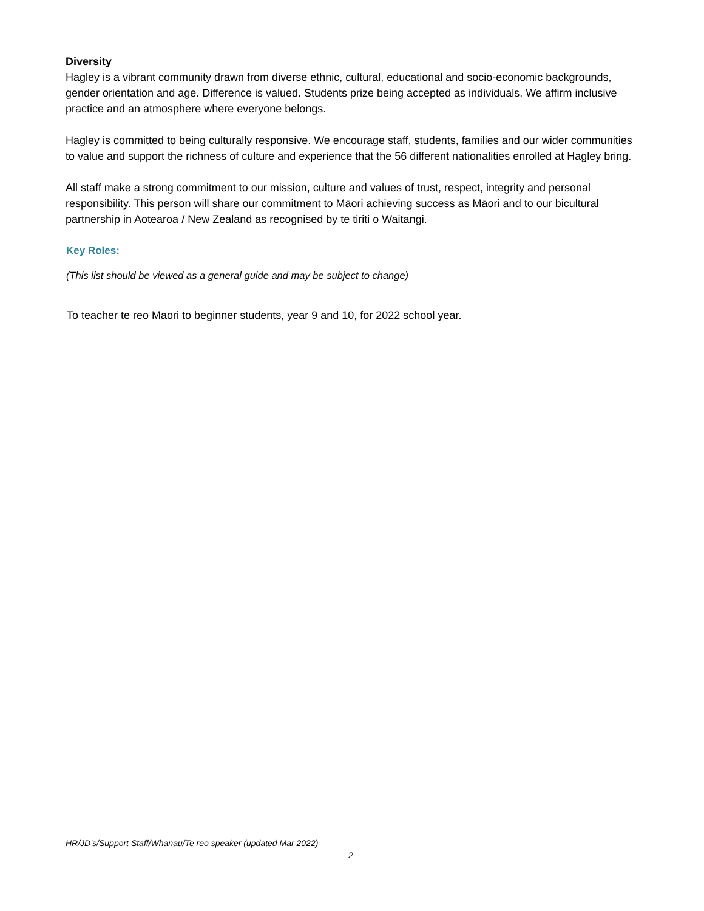Diversity
Hagley is a vibrant community drawn from diverse ethnic, cultural, educational and socio-economic backgrounds, gender orientation and age. Difference is valued. Students prize being accepted as individuals. We affirm inclusive practice and an atmosphere where everyone belongs.
Hagley is committed to being culturally responsive. We encourage staff, students, families and our wider communities to value and support the richness of culture and experience that the 56 different nationalities enrolled at Hagley bring.
All staff make a strong commitment to our mission, culture and values of trust, respect, integrity and personal responsibility. This person will share our commitment to Māori achieving success as Māori and to our bicultural partnership in Aotearoa / New Zealand as recognised by te tiriti o Waitangi.
Key Roles:
(This list should be viewed as a general guide and may be subject to change)
To teacher te reo Maori to beginner students, year 9 and 10, for 2022 school year.
HR/JD’s/Support Staff/Whanau/Te reo speaker (updated Mar 2022)
2